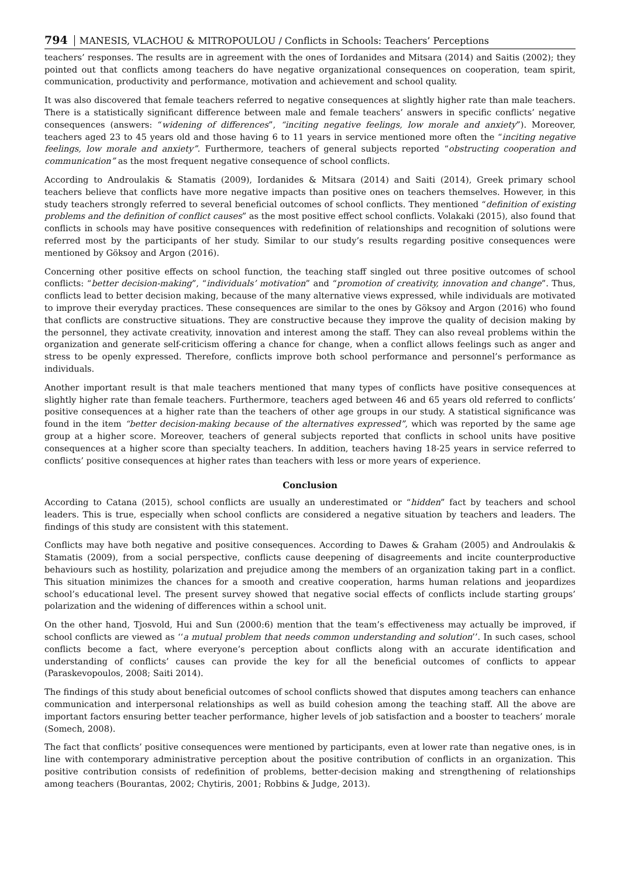794 MANESIS, VLACHOU & MITROPOULOU / Conflicts in Schools: Teachers’ Perceptions
teachers’ responses. The results are in agreement with the ones of Iordanides and Mitsara (2014) and Saitis (2002); they pointed out that conflicts among teachers do have negative organizational consequences on cooperation, team spirit, communication, productivity and performance, motivation and achievement and school quality.
It was also discovered that female teachers referred to negative consequences at slightly higher rate than male teachers. There is a statistically significant difference between male and female teachers’ answers in specific conflicts’ negative consequences (answers: “widening of differences”, “inciting negative feelings, low morale and anxiety”). Moreover, teachers aged 23 to 45 years old and those having 6 to 11 years in service mentioned more often the “inciting negative feelings, low morale and anxiety”. Furthermore, teachers of general subjects reported “obstructing cooperation and communication” as the most frequent negative consequence of school conflicts.
According to Androulakis & Stamatis (2009), Iordanides & Mitsara (2014) and Saiti (2014), Greek primary school teachers believe that conflicts have more negative impacts than positive ones on teachers themselves. However, in this study teachers strongly referred to several beneficial outcomes of school conflicts. They mentioned “definition of existing problems and the definition of conflict causes” as the most positive effect school conflicts. Volakaki (2015), also found that conflicts in schools may have positive consequences with redefinition of relationships and recognition of solutions were referred most by the participants of her study. Similar to our study’s results regarding positive consequences were mentioned by Göksoy and Argon (2016).
Concerning other positive effects on school function, the teaching staff singled out three positive outcomes of school conflicts: “better decision-making”, “individuals’ motivation” and “promotion of creativity, innovation and change”. Thus, conflicts lead to better decision making, because of the many alternative views expressed, while individuals are motivated to improve their everyday practices. These consequences are similar to the ones by Göksoy and Argon (2016) who found that conflicts are constructive situations. They are constructive because they improve the quality of decision making by the personnel, they activate creativity, innovation and interest among the staff. They can also reveal problems within the organization and generate self-criticism offering a chance for change, when a conflict allows feelings such as anger and stress to be openly expressed. Therefore, conflicts improve both school performance and personnel’s performance as individuals.
Another important result is that male teachers mentioned that many types of conflicts have positive consequences at slightly higher rate than female teachers. Furthermore, teachers aged between 46 and 65 years old referred to conflicts’ positive consequences at a higher rate than the teachers of other age groups in our study. A statistical significance was found in the item “better decision-making because of the alternatives expressed”, which was reported by the same age group at a higher score. Moreover, teachers of general subjects reported that conflicts in school units have positive consequences at a higher score than specialty teachers. In addition, teachers having 18-25 years in service referred to conflicts’ positive consequences at higher rates than teachers with less or more years of experience.
Conclusion
According to Catana (2015), school conflicts are usually an underestimated or “hidden” fact by teachers and school leaders. This is true, especially when school conflicts are considered a negative situation by teachers and leaders. The findings of this study are consistent with this statement.
Conflicts may have both negative and positive consequences. According to Dawes & Graham (2005) and Androulakis & Stamatis (2009), from a social perspective, conflicts cause deepening of disagreements and incite counterproductive behaviours such as hostility, polarization and prejudice among the members of an organization taking part in a conflict. This situation minimizes the chances for a smooth and creative cooperation, harms human relations and jeopardizes school’s educational level. The present survey showed that negative social effects of conflicts include starting groups’ polarization and the widening of differences within a school unit.
On the other hand, Tjosvold, Hui and Sun (2000:6) mention that the team’s effectiveness may actually be improved, if school conflicts are viewed as ‘‘a mutual problem that needs common understanding and solution’’. In such cases, school conflicts become a fact, where everyone’s perception about conflicts along with an accurate identification and understanding of conflicts’ causes can provide the key for all the beneficial outcomes of conflicts to appear (Paraskevopoulos, 2008; Saiti 2014).
The findings of this study about beneficial outcomes of school conflicts showed that disputes among teachers can enhance communication and interpersonal relationships as well as build cohesion among the teaching staff. All the above are important factors ensuring better teacher performance, higher levels of job satisfaction and a booster to teachers’ morale (Somech, 2008).
The fact that conflicts’ positive consequences were mentioned by participants, even at lower rate than negative ones, is in line with contemporary administrative perception about the positive contribution of conflicts in an organization. This positive contribution consists of redefinition of problems, better-decision making and strengthening of relationships among teachers (Bourantas, 2002; Chytiris, 2001; Robbins & Judge, 2013).